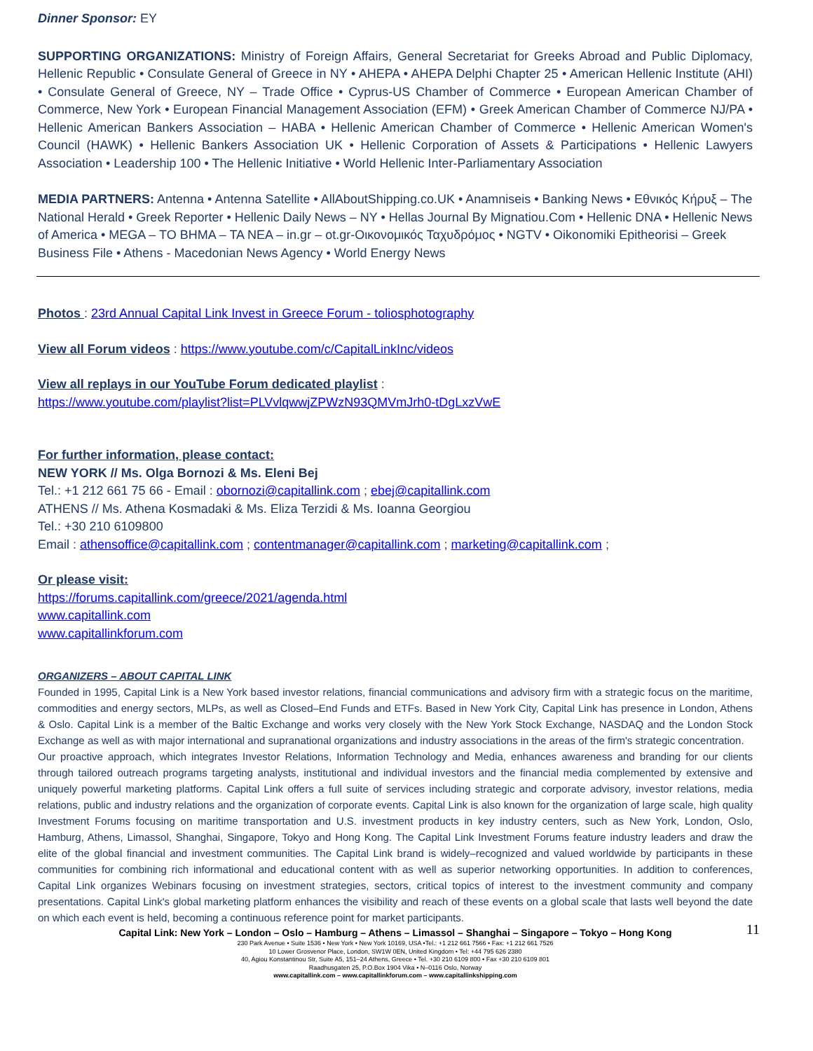Dinner Sponsor: EY
SUPPORTING ORGANIZATIONS: Ministry of Foreign Affairs, General Secretariat for Greeks Abroad and Public Diplomacy, Hellenic Republic • Consulate General of Greece in NY • AHEPA • AHEPA Delphi Chapter 25 • American Hellenic Institute (AHI) • Consulate General of Greece, NY – Trade Office • Cyprus-US Chamber of Commerce • European American Chamber of Commerce, New York • European Financial Management Association (EFM) • Greek American Chamber of Commerce NJ/PA • Hellenic American Bankers Association – HABA • Hellenic American Chamber of Commerce • Hellenic American Women's Council (HAWK) • Hellenic Bankers Association UK • Hellenic Corporation of Assets & Participations • Hellenic Lawyers Association • Leadership 100 • The Hellenic Initiative • World Hellenic Inter-Parliamentary Association
MEDIA PARTNERS: Antenna • Antenna Satellite • AllAboutShipping.co.UK • Anamniseis • Banking News • Εθνικός Κήρυξ – The National Herald • Greek Reporter • Hellenic Daily News – NY • Hellas Journal By Mignatiou.Com • Hellenic DNA • Hellenic News of America • MEGA – TO BHMA – TA NEA – in.gr – ot.gr-Οικονομικός Ταχυδρόμος • NGTV • Oikonomiki Epitheorisi – Greek Business File • Athens - Macedonian News Agency • World Energy News
Photos : 23rd Annual Capital Link Invest in Greece Forum - toliosphotography
View all Forum videos : https://www.youtube.com/c/CapitalLinkInc/videos
View all replays in our YouTube Forum dedicated playlist :
https://www.youtube.com/playlist?list=PLVvlqwwjZPWzN93QMVmJrh0-tDgLxzVwE
For further information, please contact:
NEW YORK // Ms. Olga Bornozi & Ms. Eleni Bej
Tel.: +1 212 661 75 66 - Email : obornozi@capitallink.com ; ebej@capitallink.com
ATHENS // Ms. Athena Kosmadaki & Ms. Eliza Terzidi & Ms. Ioanna Georgiou
Tel.: +30 210 6109800
Email : athensoffice@capitallink.com ; contentmanager@capitallink.com ; marketing@capitallink.com ;
Or please visit:
https://forums.capitallink.com/greece/2021/agenda.html
www.capitallink.com
www.capitallinkforum.com
ORGANIZERS – ABOUT CAPITAL LINK
Founded in 1995, Capital Link is a New York based investor relations, financial communications and advisory firm with a strategic focus on the maritime, commodities and energy sectors, MLPs, as well as Closed–End Funds and ETFs. Based in New York City, Capital Link has presence in London, Athens & Oslo. Capital Link is a member of the Baltic Exchange and works very closely with the New York Stock Exchange, NASDAQ and the London Stock Exchange as well as with major international and supranational organizations and industry associations in the areas of the firm's strategic concentration.
Our proactive approach, which integrates Investor Relations, Information Technology and Media, enhances awareness and branding for our clients through tailored outreach programs targeting analysts, institutional and individual investors and the financial media complemented by extensive and uniquely powerful marketing platforms. Capital Link offers a full suite of services including strategic and corporate advisory, investor relations, media relations, public and industry relations and the organization of corporate events. Capital Link is also known for the organization of large scale, high quality Investment Forums focusing on maritime transportation and U.S. investment products in key industry centers, such as New York, London, Oslo, Hamburg, Athens, Limassol, Shanghai, Singapore, Tokyo and Hong Kong. The Capital Link Investment Forums feature industry leaders and draw the elite of the global financial and investment communities. The Capital Link brand is widely–recognized and valued worldwide by participants in these communities for combining rich informational and educational content with as well as superior networking opportunities. In addition to conferences, Capital Link organizes Webinars focusing on investment strategies, sectors, critical topics of interest to the investment community and company presentations. Capital Link's global marketing platform enhances the visibility and reach of these events on a global scale that lasts well beyond the date on which each event is held, becoming a continuous reference point for market participants.
Capital Link: New York – London – Oslo – Hamburg – Athens – Limassol – Shanghai – Singapore – Tokyo – Hong Kong
11
230 Park Avenue • Suite 1536 • New York • New York 10169, USA •Tel.: +1 212 661 7566 • Fax: +1 212 661 7526
10 Lower Grosvenor Place, London, SW1W 0EN, United Kingdom • Tel: +44 795 626 2380
40, Agiou Konstantinou Str, Suite A5, 151–24 Athens, Greece • Tel. +30 210 6109 800 • Fax +30 210 6109 801
Raadhusgaten 25, P.O.Box 1904 Vika • N–0116 Oslo, Norway
www.capitallink.com – www.capitallinkforum.com – www.capitallinkshipping.com